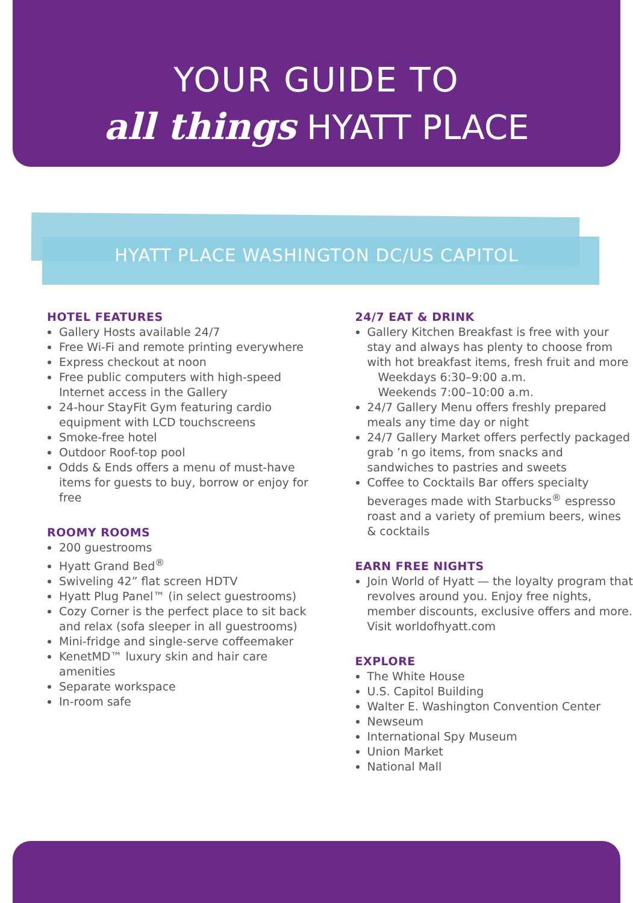YOUR GUIDE TO
all things HYATT PLACE
HYATT PLACE WASHINGTON DC/US CAPITOL
HOTEL FEATURES
Gallery Hosts available 24/7
Free Wi-Fi and remote printing everywhere
Express checkout at noon
Free public computers with high-speed Internet access in the Gallery
24-hour StayFit Gym featuring cardio equipment with LCD touchscreens
Smoke-free hotel
Outdoor Roof-top pool
Odds & Ends offers a menu of must-have items for guests to buy, borrow or enjoy for free
ROOMY ROOMS
200 guestrooms
Hyatt Grand Bed<sup>®</sup>
Swiveling 42” flat screen HDTV
Hyatt Plug Panel™ (in select guestrooms)
Cozy Corner is the perfect place to sit back and relax (sofa sleeper in all guestrooms)
Mini-fridge and single-serve coffeemaker
KenetMD™ luxury skin and hair care amenities
Separate workspace
In-room safe
24/7 EAT & DRINK
Gallery Kitchen Breakfast is free with your stay and always has plenty to choose from with hot breakfast items, fresh fruit and more
Weekdays 6:30–9:00 a.m.
Weekends 7:00–10:00 a.m.
24/7 Gallery Menu offers freshly prepared meals any time day or night
24/7 Gallery Market offers perfectly packaged grab ’n go items, from snacks and sandwiches to pastries and sweets
Coffee to Cocktails Bar offers specialty beverages made with Starbucks<sup>®</sup> espresso roast and a variety of premium beers, wines & cocktails
EARN FREE NIGHTS
Join World of Hyatt — the loyalty program that revolves around you. Enjoy free nights, member discounts, exclusive offers and more. Visit worldofhyatt.com
EXPLORE
The White House
U.S. Capitol Building
Walter E. Washington Convention Center
Newseum
International Spy Museum
Union Market
National Mall